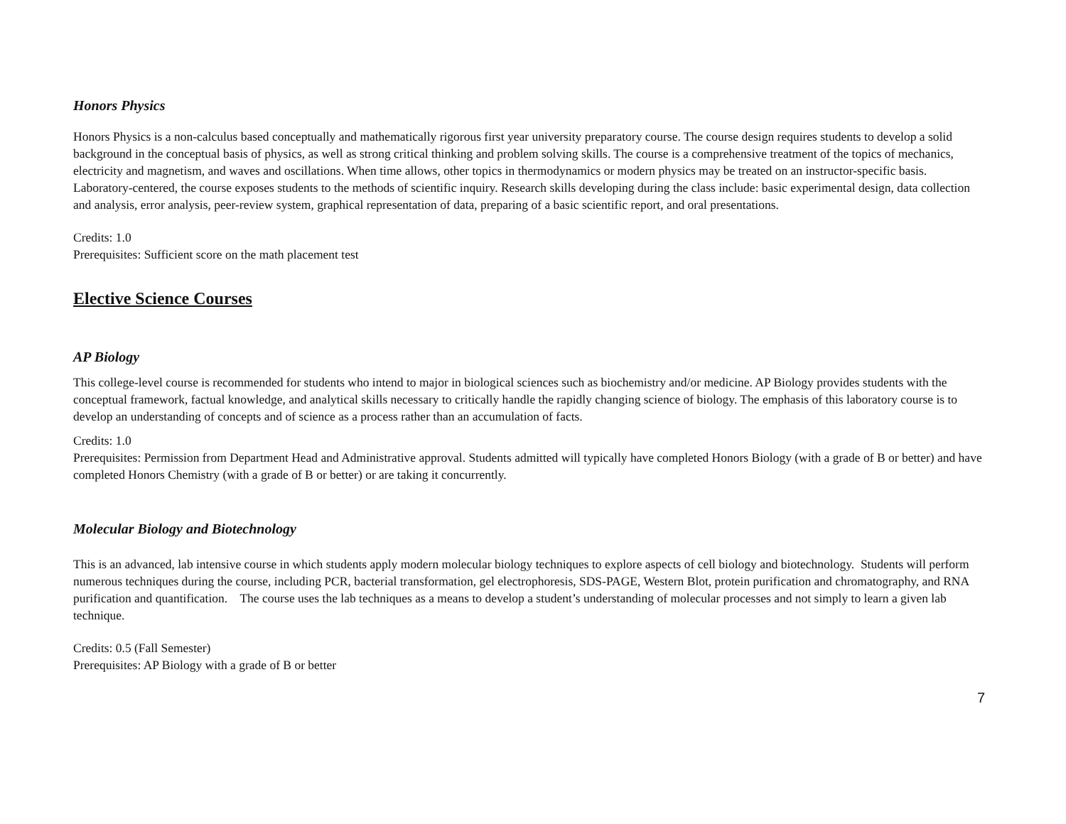Honors Physics
Honors Physics is a non-calculus based conceptually and mathematically rigorous first year university preparatory course. The course design requires students to develop a solid background in the conceptual basis of physics, as well as strong critical thinking and problem solving skills. The course is a comprehensive treatment of the topics of mechanics, electricity and magnetism, and waves and oscillations. When time allows, other topics in thermodynamics or modern physics may be treated on an instructor-specific basis. Laboratory-centered, the course exposes students to the methods of scientific inquiry. Research skills developing during the class include: basic experimental design, data collection and analysis, error analysis, peer-review system, graphical representation of data, preparing of a basic scientific report, and oral presentations.
Credits: 1.0
Prerequisites: Sufficient score on the math placement test
Elective Science Courses
AP Biology
This college-level course is recommended for students who intend to major in biological sciences such as biochemistry and/or medicine. AP Biology provides students with the conceptual framework, factual knowledge, and analytical skills necessary to critically handle the rapidly changing science of biology. The emphasis of this laboratory course is to develop an understanding of concepts and of science as a process rather than an accumulation of facts.
Credits: 1.0
Prerequisites: Permission from Department Head and Administrative approval. Students admitted will typically have completed Honors Biology (with a grade of B or better) and have completed Honors Chemistry (with a grade of B or better) or are taking it concurrently.
Molecular Biology and Biotechnology
This is an advanced, lab intensive course in which students apply modern molecular biology techniques to explore aspects of cell biology and biotechnology. Students will perform numerous techniques during the course, including PCR, bacterial transformation, gel electrophoresis, SDS-PAGE, Western Blot, protein purification and chromatography, and RNA purification and quantification. The course uses the lab techniques as a means to develop a student’s understanding of molecular processes and not simply to learn a given lab technique.
Credits: 0.5 (Fall Semester)
Prerequisites: AP Biology with a grade of B or better
7